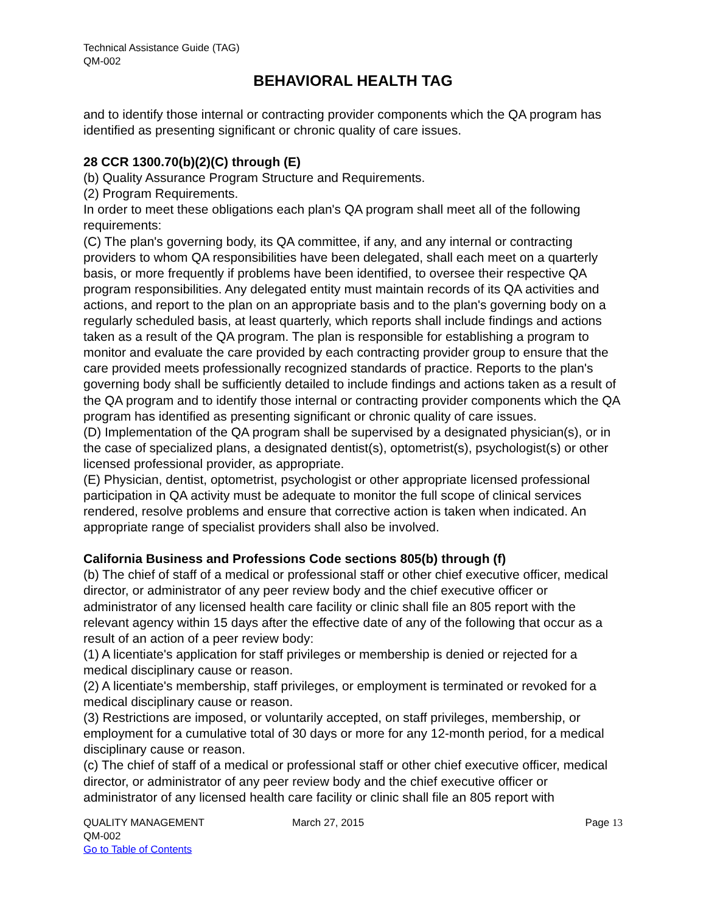Technical Assistance Guide (TAG)
QM-002
BEHAVIORAL HEALTH TAG
and to identify those internal or contracting provider components which the QA program has identified as presenting significant or chronic quality of care issues.
28 CCR 1300.70(b)(2)(C) through (E)
(b) Quality Assurance Program Structure and Requirements.
(2) Program Requirements.
In order to meet these obligations each plan's QA program shall meet all of the following requirements:
(C) The plan's governing body, its QA committee, if any, and any internal or contracting providers to whom QA responsibilities have been delegated, shall each meet on a quarterly basis, or more frequently if problems have been identified, to oversee their respective QA program responsibilities. Any delegated entity must maintain records of its QA activities and actions, and report to the plan on an appropriate basis and to the plan's governing body on a regularly scheduled basis, at least quarterly, which reports shall include findings and actions taken as a result of the QA program. The plan is responsible for establishing a program to monitor and evaluate the care provided by each contracting provider group to ensure that the care provided meets professionally recognized standards of practice. Reports to the plan's governing body shall be sufficiently detailed to include findings and actions taken as a result of the QA program and to identify those internal or contracting provider components which the QA program has identified as presenting significant or chronic quality of care issues.
(D) Implementation of the QA program shall be supervised by a designated physician(s), or in the case of specialized plans, a designated dentist(s), optometrist(s), psychologist(s) or other licensed professional provider, as appropriate.
(E) Physician, dentist, optometrist, psychologist or other appropriate licensed professional participation in QA activity must be adequate to monitor the full scope of clinical services rendered, resolve problems and ensure that corrective action is taken when indicated. An appropriate range of specialist providers shall also be involved.
California Business and Professions Code sections 805(b) through (f)
(b) The chief of staff of a medical or professional staff or other chief executive officer, medical director, or administrator of any peer review body and the chief executive officer or administrator of any licensed health care facility or clinic shall file an 805 report with the relevant agency within 15 days after the effective date of any of the following that occur as a result of an action of a peer review body:
(1) A licentiate's application for staff privileges or membership is denied or rejected for a medical disciplinary cause or reason.
(2) A licentiate's membership, staff privileges, or employment is terminated or revoked for a medical disciplinary cause or reason.
(3) Restrictions are imposed, or voluntarily accepted, on staff privileges, membership, or employment for a cumulative total of 30 days or more for any 12-month period, for a medical disciplinary cause or reason.
(c) The chief of staff of a medical or professional staff or other chief executive officer, medical director, or administrator of any peer review body and the chief executive officer or administrator of any licensed health care facility or clinic shall file an 805 report with
QUALITY MANAGEMENT
QM-002
Go to Table of Contents
March 27, 2015 Page 13